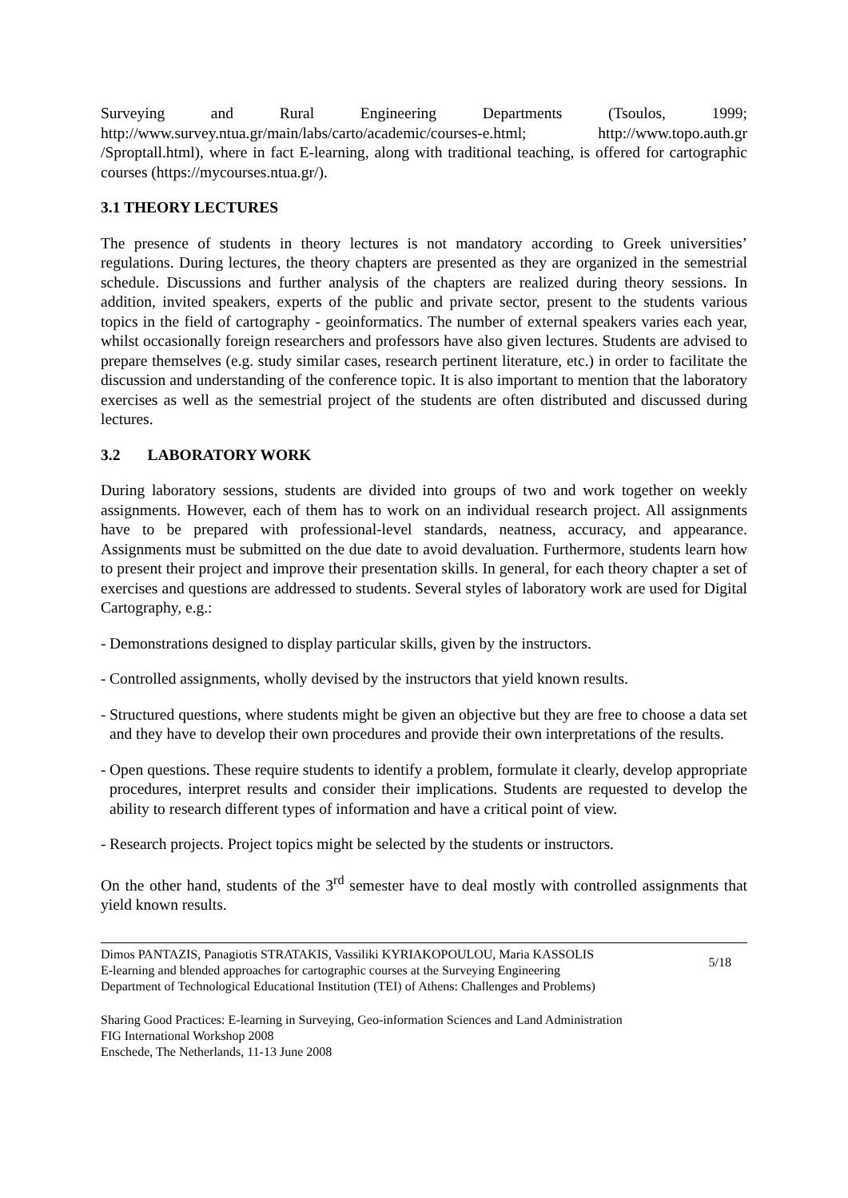Surveying and Rural Engineering Departments (Tsoulos, 1999; http://www.survey.ntua.gr/main/labs/carto/academic/courses-e.html; http://www.topo.auth.gr /Sproptall.html), where in fact E-learning, along with traditional teaching, is offered for cartographic courses (https://mycourses.ntua.gr/).
3.1 THEORY LECTURES
The presence of students in theory lectures is not mandatory according to Greek universities’ regulations. During lectures, the theory chapters are presented as they are organized in the semestrial schedule. Discussions and further analysis of the chapters are realized during theory sessions. In addition, invited speakers, experts of the public and private sector, present to the students various topics in the field of cartography - geoinformatics. The number of external speakers varies each year, whilst occasionally foreign researchers and professors have also given lectures. Students are advised to prepare themselves (e.g. study similar cases, research pertinent literature, etc.) in order to facilitate the discussion and understanding of the conference topic. It is also important to mention that the laboratory exercises as well as the semestrial project of the students are often distributed and discussed during lectures.
3.2 LABORATORY WORK
During laboratory sessions, students are divided into groups of two and work together on weekly assignments. However, each of them has to work on an individual research project. All assignments have to be prepared with professional-level standards, neatness, accuracy, and appearance. Assignments must be submitted on the due date to avoid devaluation. Furthermore, students learn how to present their project and improve their presentation skills. In general, for each theory chapter a set of exercises and questions are addressed to students. Several styles of laboratory work are used for Digital Cartography, e.g.:
- Demonstrations designed to display particular skills, given by the instructors.
- Controlled assignments, wholly devised by the instructors that yield known results.
- Structured questions, where students might be given an objective but they are free to choose a data set and they have to develop their own procedures and provide their own interpretations of the results.
- Open questions. These require students to identify a problem, formulate it clearly, develop appropriate procedures, interpret results and consider their implications. Students are requested to develop the ability to research different types of information and have a critical point of view.
- Research projects. Project topics might be selected by the students or instructors.
On the other hand, students of the 3<sup>rd</sup> semester have to deal mostly with controlled assignments that yield known results.
Dimos PANTAZIS, Panagiotis STRATAKIS, Vassiliki KYRIAKOPOULOU, Maria KASSOLIS
E-learning and blended approaches for cartographic courses at the Surveying Engineering
Department of Technological Educational Institution (TEI) of Athens: Challenges and Problems)
5/18
Sharing Good Practices: E-learning in Surveying, Geo-information Sciences and Land Administration
FIG International Workshop 2008
Enschede, The Netherlands, 11-13 June 2008